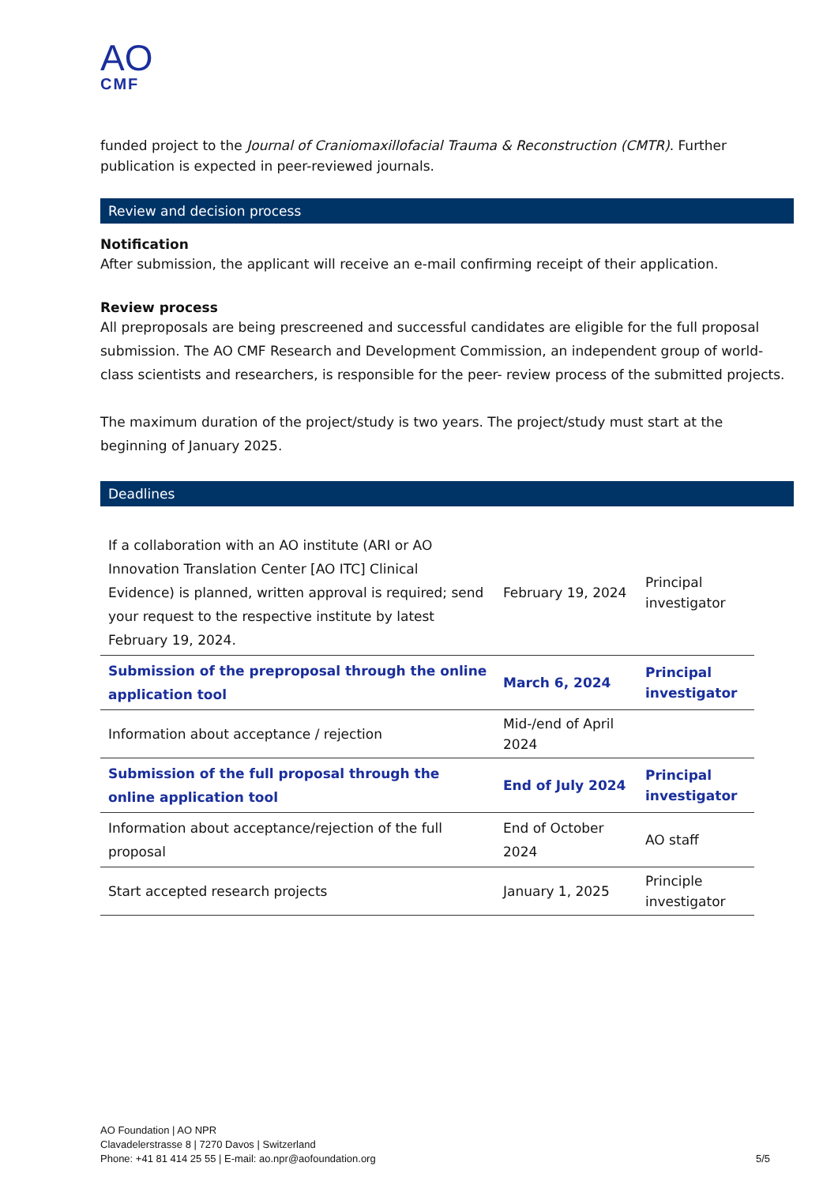AO
CMF
funded project to the Journal of Craniomaxillofacial Trauma & Reconstruction (CMTR). Further publication is expected in peer-reviewed journals.
Review and decision process
Notification
After submission, the applicant will receive an e-mail confirming receipt of their application.
Review process
All preproposals are being prescreened and successful candidates are eligible for the full proposal submission. The AO CMF Research and Development Commission, an independent group of world-class scientists and researchers, is responsible for the peer- review process of the submitted projects.
The maximum duration of the project/study is two years. The project/study must start at the beginning of January 2025.
Deadlines
| If a collaboration with an AO institute (ARI or AO Innovation Translation Center [AO ITC] Clinical Evidence) is planned, written approval is required; send your request to the respective institute by latest February 19, 2024. | February 19, 2024 | Principal investigator |
| Submission of the preproposal through the online application tool | March 6, 2024 | Principal investigator |
| Information about acceptance / rejection | Mid-/end of April 2024 | |
| Submission of the full proposal through the online application tool | End of July 2024 | Principal investigator |
| Information about acceptance/rejection of the full proposal | End of October 2024 | AO staff |
| Start accepted research projects | January 1, 2025 | Principle investigator |
AO Foundation | AO NPR
Clavadelerstrasse 8 | 7270 Davos | Switzerland
Phone: +41 81 414 25 55 | E-mail: ao.npr@aofoundation.org
5/5